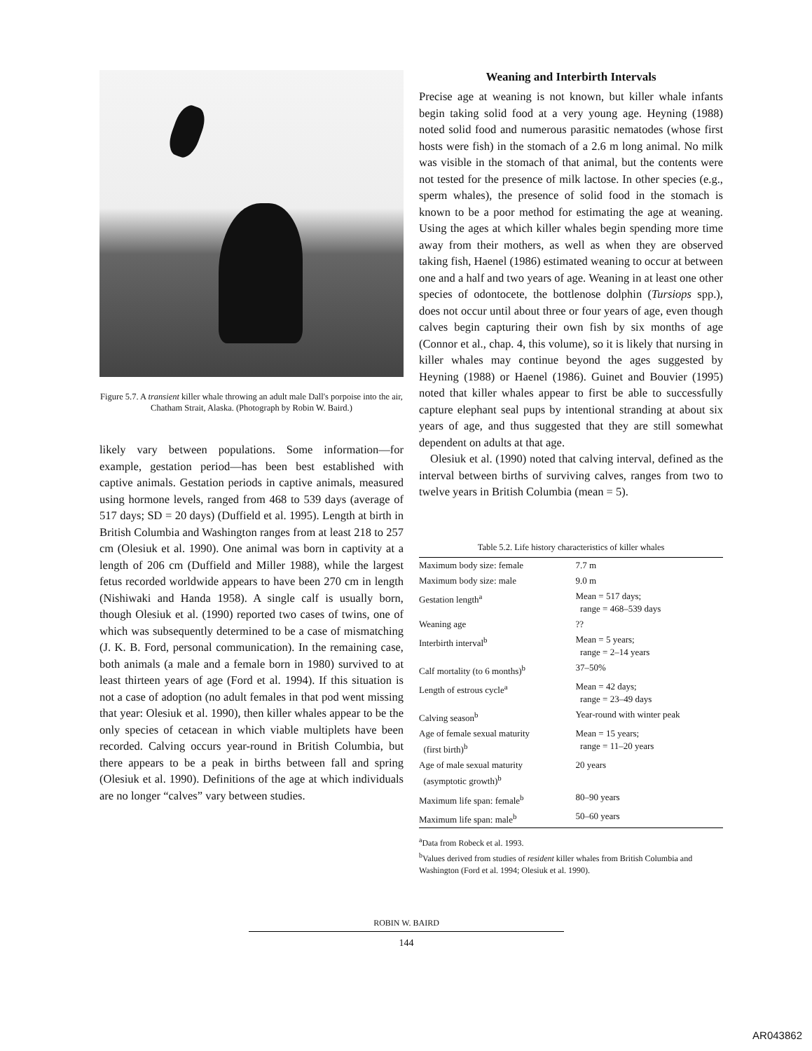Figure 5.7. A transient killer whale throwing an adult male Dall's porpoise into the air, Chatham Strait, Alaska. (Photograph by Robin W. Baird.)
likely vary between populations. Some information—for example, gestation period—has been best established with captive animals. Gestation periods in captive animals, measured using hormone levels, ranged from 468 to 539 days (average of 517 days; SD = 20 days) (Duffield et al. 1995). Length at birth in British Columbia and Washington ranges from at least 218 to 257 cm (Olesiuk et al. 1990). One animal was born in captivity at a length of 206 cm (Duffield and Miller 1988), while the largest fetus recorded worldwide appears to have been 270 cm in length (Nishiwaki and Handa 1958). A single calf is usually born, though Olesiuk et al. (1990) reported two cases of twins, one of which was subsequently determined to be a case of mismatching (J. K. B. Ford, personal communication). In the remaining case, both animals (a male and a female born in 1980) survived to at least thirteen years of age (Ford et al. 1994). If this situation is not a case of adoption (no adult females in that pod went missing that year: Olesiuk et al. 1990), then killer whales appear to be the only species of cetacean in which viable multiplets have been recorded. Calving occurs year-round in British Columbia, but there appears to be a peak in births between fall and spring (Olesiuk et al. 1990). Definitions of the age at which individuals are no longer “calves” vary between studies.
Weaning and Interbirth Intervals
Precise age at weaning is not known, but killer whale infants begin taking solid food at a very young age. Heyning (1988) noted solid food and numerous parasitic nematodes (whose first hosts were fish) in the stomach of a 2.6 m long animal. No milk was visible in the stomach of that animal, but the contents were not tested for the presence of milk lactose. In other species (e.g., sperm whales), the presence of solid food in the stomach is known to be a poor method for estimating the age at weaning. Using the ages at which killer whales begin spending more time away from their mothers, as well as when they are observed taking fish, Haenel (1986) estimated weaning to occur at between one and a half and two years of age. Weaning in at least one other species of odontocete, the bottlenose dolphin (Tursiops spp.), does not occur until about three or four years of age, even though calves begin capturing their own fish by six months of age (Connor et al., chap. 4, this volume), so it is likely that nursing in killer whales may continue beyond the ages suggested by Heyning (1988) or Haenel (1986). Guinet and Bouvier (1995) noted that killer whales appear to first be able to successfully capture elephant seal pups by intentional stranding at about six years of age, and thus suggested that they are still somewhat dependent on adults at that age.
Olesiuk et al. (1990) noted that calving interval, defined as the interval between births of surviving calves, ranges from two to twelve years in British Columbia (mean = 5).
Table 5.2. Life history characteristics of killer whales
| Maximum body size: female | 7.7 m |
| Maximum body size: male | 9.0 m |
| Gestation length<sup>a</sup> | Mean = 517 days; range = 468–539 days |
| Weaning age | ?? |
| Interbirth interval<sup>b</sup> | Mean = 5 years; range = 2–14 years |
| Calf mortality (to 6 months)<sup>b</sup> | 37–50% |
| Length of estrous cycle<sup>a</sup> | Mean = 42 days; range = 23–49 days |
| Calving season<sup>b</sup> | Year-round with winter peak |
| Age of female sexual maturity (first birth)<sup>b</sup> | Mean = 15 years; range = 11–20 years |
| Age of male sexual maturity (asymptotic growth)<sup>b</sup> | 20 years |
| Maximum life span: female<sup>b</sup> | 80–90 years |
| Maximum life span: male<sup>b</sup> | 50–60 years |
<sup>a</sup> Data from Robeck et al. 1993.
<sup>b</sup> Values derived from studies of resident killer whales from British Columbia and Washington (Ford et al. 1994; Olesiuk et al. 1990).
ROBIN W. BAIRD
144
AR043862